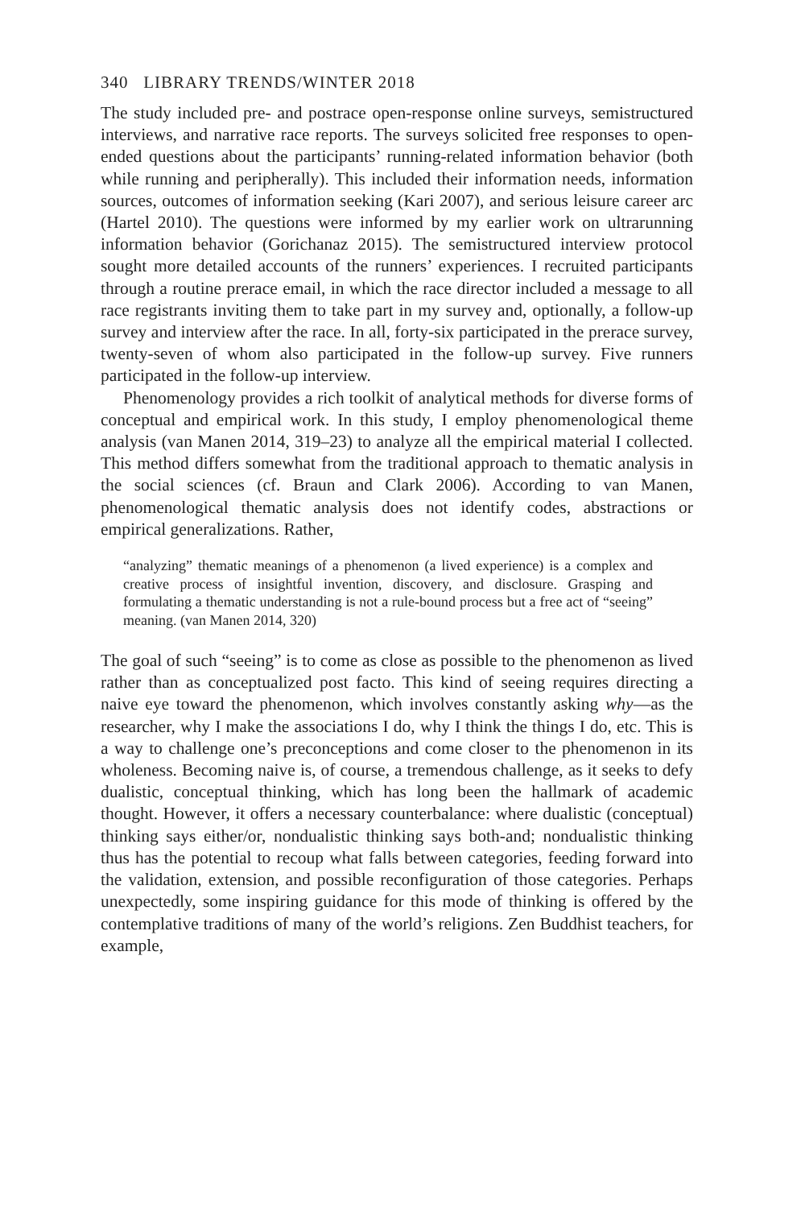340 LIBRARY TRENDS/WINTER 2018
The study included pre- and postrace open-response online surveys, semi­structured interviews, and narrative race reports. The surveys solicited free responses to open-ended questions about the participants’ running-related information behavior (both while running and peripherally). This included their information needs, information sources, outcomes of infor­mation seeking (Kari 2007), and serious leisure career arc (Hartel 2010). The questions were informed by my earlier work on ultrarunning informa­tion behavior (Gorichanaz 2015). The semistructured interview protocol sought more detailed accounts of the runners’ experiences. I recruited participants through a routine prerace email, in which the race director included a message to all race registrants inviting them to take part in my survey and, optionally, a follow-up survey and interview after the race. In all, forty-six participated in the prerace survey, twenty-seven of whom also participated in the follow-up survey. Five runners participated in the follow-up interview.
Phenomenology provides a rich toolkit of analytical methods for di­verse forms of conceptual and empirical work. In this study, I employ phe­nomenological theme analysis (van Manen 2014, 319–23) to analyze all the empirical material I collected. This method differs somewhat from the traditional approach to thematic analysis in the social sciences (cf. Braun and Clark 2006). According to van Manen, phenomenological thematic analysis does not identify codes, abstractions or empirical generalizations. Rather,
“analyzing” thematic meanings of a phenomenon (a lived experience) is a complex and creative process of insightful invention, discovery, and disclosure. Grasping and formulating a thematic understanding is not a rule-bound process but a free act of “seeing” meaning. (van Manen 2014, 320)
The goal of such “seeing” is to come as close as possible to the phenom­enon as lived rather than as conceptualized post facto. This kind of seeing requires directing a naive eye toward the phenomenon, which involves constantly asking why—as the researcher, why I make the associations I do, why I think the things I do, etc. This is a way to challenge one’s pre­conceptions and come closer to the phenomenon in its wholeness. Be­coming naive is, of course, a tremendous challenge, as it seeks to defy dual­istic, conceptual thinking, which has long been the hallmark of academic thought. However, it offers a necessary counterbalance: where dualistic (conceptual) thinking says either/or, nondualistic thinking says both-and; nondualistic thinking thus has the potential to recoup what falls between categories, feeding forward into the validation, extension, and possible reconfiguration of those categories. Perhaps unexpectedly, some inspiring guidance for this mode of thinking is offered by the contemplative tradi­tions of many of the world’s religions. Zen Buddhist teachers, for example,